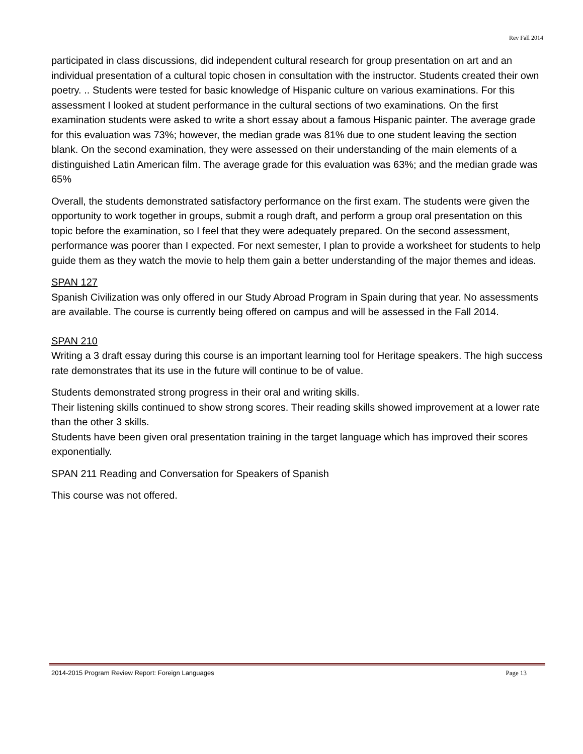Rev Fall 2014
participated in class discussions, did independent cultural research for group presentation on art and an individual presentation of a cultural topic chosen in consultation with the instructor. Students created their own poetry. .. Students were tested for basic knowledge of Hispanic culture on various examinations. For this assessment I looked at student performance in the cultural sections of two examinations. On the first examination students were asked to write a short essay about a famous Hispanic painter. The average grade for this evaluation was 73%; however, the median grade was 81% due to one student leaving the section blank. On the second examination, they were assessed on their understanding of the main elements of a distinguished Latin American film. The average grade for this evaluation was 63%; and the median grade was 65%
Overall, the students demonstrated satisfactory performance on the first exam. The students were given the opportunity to work together in groups, submit a rough draft, and perform a group oral presentation on this topic before the examination, so I feel that they were adequately prepared. On the second assessment, performance was poorer than I expected. For next semester, I plan to provide a worksheet for students to help guide them as they watch the movie to help them gain a better understanding of the major themes and ideas.
SPAN 127
Spanish Civilization was only offered in our Study Abroad Program in Spain during that year. No assessments are available. The course is currently being offered on campus and will be assessed in the Fall 2014.
SPAN 210
Writing a 3 draft essay during this course is an important learning tool for Heritage speakers. The high success rate demonstrates that its use in the future will continue to be of value.
Students demonstrated strong progress in their oral and writing skills.
Their listening skills continued to show strong scores. Their reading skills showed improvement at a lower rate than the other 3 skills.
Students have been given oral presentation training in the target language which has improved their scores exponentially.
SPAN 211 Reading and Conversation for Speakers of Spanish
This course was not offered.
2014-2015 Program Review Report: Foreign Languages Page 13